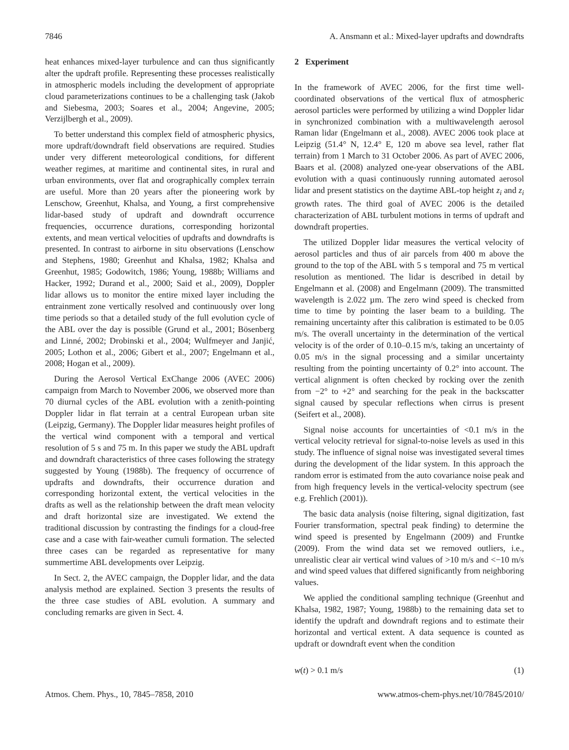7846 A. Ansmann et al.: Mixed-layer updrafts and downdrafts
heat enhances mixed-layer turbulence and can thus significantly alter the updraft profile. Representing these processes realistically in atmospheric models including the development of appropriate cloud parameterizations continues to be a challenging task (Jakob and Siebesma, 2003; Soares et al., 2004; Angevine, 2005; Verzijlbergh et al., 2009).
To better understand this complex field of atmospheric physics, more updraft/downdraft field observations are required. Studies under very different meteorological conditions, for different weather regimes, at maritime and continental sites, in rural and urban environments, over flat and orographically complex terrain are useful. More than 20 years after the pioneering work by Lenschow, Greenhut, Khalsa, and Young, a first comprehensive lidar-based study of updraft and downdraft occurrence frequencies, occurrence durations, corresponding horizontal extents, and mean vertical velocities of updrafts and downdrafts is presented. In contrast to airborne in situ observations (Lenschow and Stephens, 1980; Greenhut and Khalsa, 1982; Khalsa and Greenhut, 1985; Godowitch, 1986; Young, 1988b; Williams and Hacker, 1992; Durand et al., 2000; Said et al., 2009), Doppler lidar allows us to monitor the entire mixed layer including the entrainment zone vertically resolved and continuously over long time periods so that a detailed study of the full evolution cycle of the ABL over the day is possible (Grund et al., 2001; Bösenberg and Linné, 2002; Drobinski et al., 2004; Wulfmeyer and Janjić, 2005; Lothon et al., 2006; Gibert et al., 2007; Engelmann et al., 2008; Hogan et al., 2009).
During the Aerosol Vertical ExChange 2006 (AVEC 2006) campaign from March to November 2006, we observed more than 70 diurnal cycles of the ABL evolution with a zenith-pointing Doppler lidar in flat terrain at a central European urban site (Leipzig, Germany). The Doppler lidar measures height profiles of the vertical wind component with a temporal and vertical resolution of 5 s and 75 m. In this paper we study the ABL updraft and downdraft characteristics of three cases following the strategy suggested by Young (1988b). The frequency of occurrence of updrafts and downdrafts, their occurrence duration and corresponding horizontal extent, the vertical velocities in the drafts as well as the relationship between the draft mean velocity and draft horizontal size are investigated. We extend the traditional discussion by contrasting the findings for a cloud-free case and a case with fair-weather cumuli formation. The selected three cases can be regarded as representative for many summertime ABL developments over Leipzig.
In Sect. 2, the AVEC campaign, the Doppler lidar, and the data analysis method are explained. Section 3 presents the results of the three case studies of ABL evolution. A summary and concluding remarks are given in Sect. 4.
2 Experiment
In the framework of AVEC 2006, for the first time well-coordinated observations of the vertical flux of atmospheric aerosol particles were performed by utilizing a wind Doppler lidar in synchronized combination with a multiwavelength aerosol Raman lidar (Engelmann et al., 2008). AVEC 2006 took place at Leipzig (51.4° N, 12.4° E, 120 m above sea level, rather flat terrain) from 1 March to 31 October 2006. As part of AVEC 2006, Baars et al. (2008) analyzed one-year observations of the ABL evolution with a quasi continuously running automated aerosol lidar and present statistics on the daytime ABL-top height z<sub>i</sub> and z<sub>i</sub> growth rates. The third goal of AVEC 2006 is the detailed characterization of ABL turbulent motions in terms of updraft and downdraft properties.
The utilized Doppler lidar measures the vertical velocity of aerosol particles and thus of air parcels from 400 m above the ground to the top of the ABL with 5 s temporal and 75 m vertical resolution as mentioned. The lidar is described in detail by Engelmann et al. (2008) and Engelmann (2009). The transmitted wavelength is 2.022 µm. The zero wind speed is checked from time to time by pointing the laser beam to a building. The remaining uncertainty after this calibration is estimated to be 0.05 m/s. The overall uncertainty in the determination of the vertical velocity is of the order of 0.10–0.15 m/s, taking an uncertainty of 0.05 m/s in the signal processing and a similar uncertainty resulting from the pointing uncertainty of 0.2° into account. The vertical alignment is often checked by rocking over the zenith from −2° to +2° and searching for the peak in the backscatter signal caused by specular reflections when cirrus is present (Seifert et al., 2008).
Signal noise accounts for uncertainties of <0.1 m/s in the vertical velocity retrieval for signal-to-noise levels as used in this study. The influence of signal noise was investigated several times during the development of the lidar system. In this approach the random error is estimated from the auto covariance noise peak and from high frequency levels in the vertical-velocity spectrum (see e.g. Frehlich (2001)).
The basic data analysis (noise filtering, signal digitization, fast Fourier transformation, spectral peak finding) to determine the wind speed is presented by Engelmann (2009) and Fruntke (2009). From the wind data set we removed outliers, i.e., unrealistic clear air vertical wind values of >10 m/s and <−10 m/s and wind speed values that differed significantly from neighboring values.
We applied the conditional sampling technique (Greenhut and Khalsa, 1982, 1987; Young, 1988b) to the remaining data set to identify the updraft and downdraft regions and to estimate their horizontal and vertical extent. A data sequence is counted as updraft or downdraft event when the condition
w(t) > 0.1 m/s (1)
Atmos. Chem. Phys., 10, 7845–7858, 2010 www.atmos-chem-phys.net/10/7845/2010/